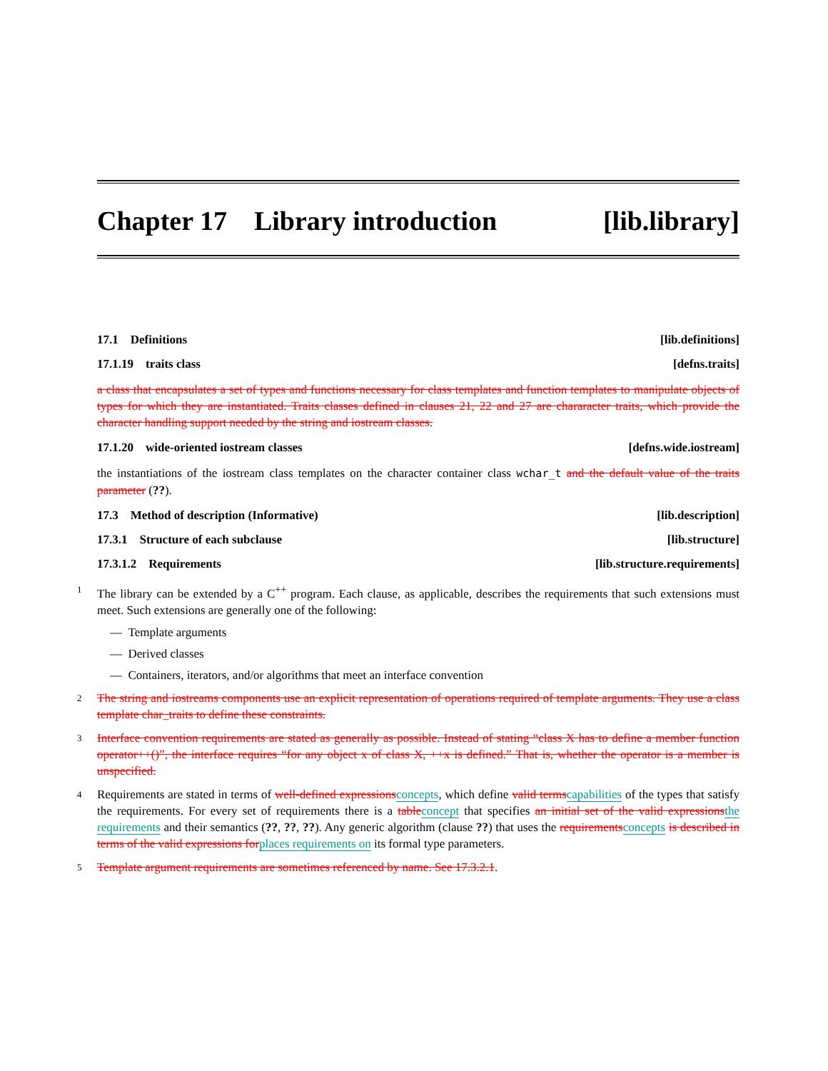Chapter 17 Library introduction [lib.library]
17.1 Definitions [lib.definitions]
17.1.19 traits class [defns.traits]
a class that encapsulates a set of types and functions necessary for class templates and function templates to manipulate objects of types for which they are instantiated. Traits classes defined in clauses 21, 22 and 27 are chararacter traits, which provide the character handling support needed by the string and iostream classes.
17.1.20 wide-oriented iostream classes [defns.wide.iostream]
the instantiations of the iostream class templates on the character container class wchar_t and the default value of the traits parameter (??).
17.3 Method of description (Informative) [lib.description]
17.3.1 Structure of each subclause [lib.structure]
17.3.1.2 Requirements [lib.structure.requirements]
1 The library can be extended by a C<sup>++</sup> program. Each clause, as applicable, describes the requirements that such extensions must meet. Such extensions are generally one of the following:
— Template arguments
— Derived classes
— Containers, iterators, and/or algorithms that meet an interface convention
2 The string and iostreams components use an explicit representation of operations required of template arguments. They use a class template char_traits to define these constraints.
3 Interface convention requirements are stated as generally as possible. Instead of stating “class X has to define a member function operator++()”, the interface requires “for any object x of class X, ++x is defined.” That is, whether the operator is a member is unspecified.
4 Requirements are stated in terms of well-defined expressionsconcepts, which define valid termscapabilities of the types that satisfy the requirements. For every set of requirements there is a tableconcept that specifies an initial set of the valid expressionsthe requirements and their semantics (??, ??, ??). Any generic algorithm (clause ??) that uses the requirementsconcepts is described in terms of the valid expressions forplaces requirements on its formal type parameters.
5 Template argument requirements are sometimes referenced by name. See 17.3.2.1.